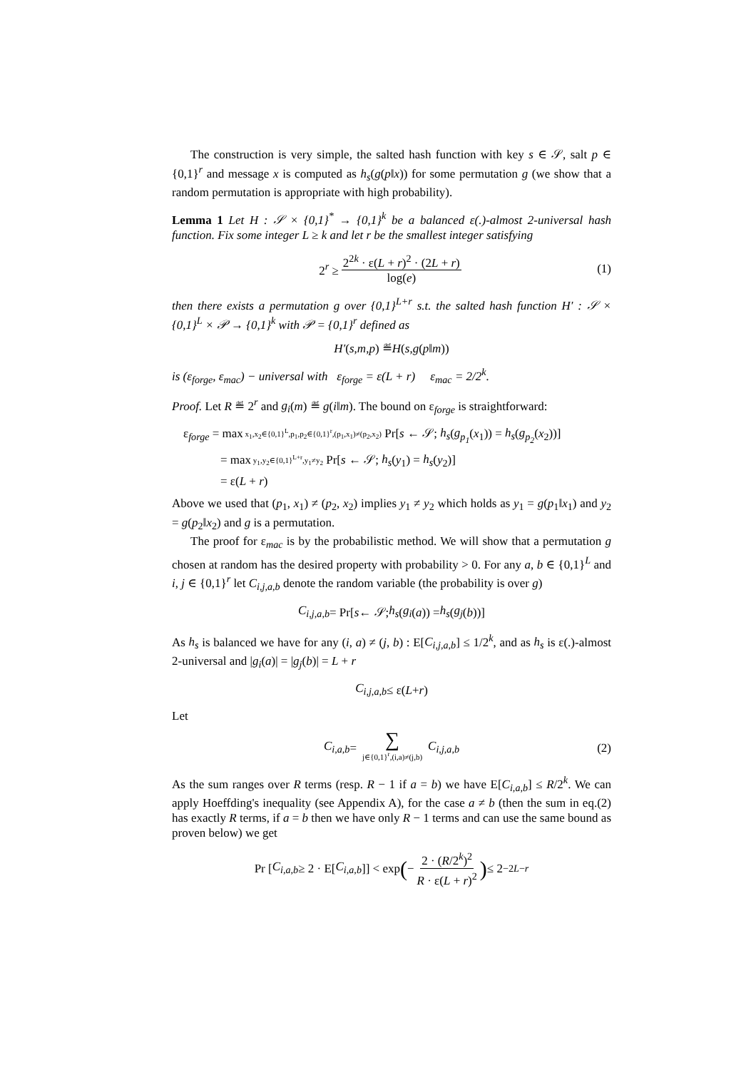The construction is very simple, the salted hash function with key s ∈ 𝒮, salt p ∈ {0,1}<sup>r</sup> and message x is computed as h<sub>s</sub>(g(p‖x)) for some permutation g (we show that a random permutation is appropriate with high probability).
Lemma 1 Let H : 𝒮 × {0,1}<sup>*</sup> → {0,1}<sup>k</sup> be a balanced ε(.)-almost 2-universal hash function. Fix some integer L ≥ k and let r be the smallest integer satisfying
2<sup>r</sup> ≥ 2<sup>2k</sup> · ε(L + r)<sup>2</sup> · (2L + r) log(e) (1)
then there exists a permutation g over {0,1}<sup>L+r</sup> s.t. the salted hash function H′ : 𝒮 × {0,1}<sup>L</sup> × 𝒫 → {0,1}<sup>k</sup> with 𝒫 = {0,1}<sup>r</sup> defined as
H′ (s, m, p) ≝ H (s, g (p ‖ m))
is (ε<sub>forge</sub>, ε<sub>mac</sub>) − universal with ε<sub>forge</sub> = ε(L + r) ε<sub>mac</sub> = 2/2<sup>k</sup>.
Proof. Let R ≝ 2<sup>r</sup> and g<sub>i</sub>(m) ≝ g(i‖m). The bound on ε<sub>forge</sub> is straightforward:
ε<sub>forge</sub> = max x<sub>1</sub>,x<sub>2</sub>∈{0,1}<sup>L</sup>,p<sub>1</sub>,p<sub>2</sub>∈{0,1}<sup>r</sup>,(p<sub>1</sub>,x<sub>1</sub>)≠(p<sub>2</sub>,x<sub>2</sub>) Pr[s ← 𝒮; h<sub>s</sub>(g<sub>p<sub>1</sub></sub>(x<sub>1</sub>)) = h<sub>s</sub>(g<sub>p<sub>2</sub></sub>(x<sub>2</sub>))]
= max y<sub>1</sub>,y<sub>2</sub>∈{0,1}<sup>L+r</sup>,y<sub>1</sub>≠y<sub>2</sub> Pr[s ← 𝒮; h<sub>s</sub>(y<sub>1</sub>) = h<sub>s</sub>(y<sub>2</sub>)]
= ε(L + r)
Above we used that (p<sub>1</sub>, x<sub>1</sub>) ≠ (p<sub>2</sub>, x<sub>2</sub>) implies y<sub>1</sub> ≠ y<sub>2</sub> which holds as y<sub>1</sub> = g(p<sub>1</sub>‖x<sub>1</sub>) and y<sub>2</sub> = g(p<sub>2</sub>‖x<sub>2</sub>) and g is a permutation.
The proof for ε<sub>mac</sub> is by the probabilistic method. We will show that a permutation g chosen at random has the desired property with probability > 0. For any a, b ∈ {0,1}<sup>L</sup> and i, j ∈ {0,1}<sup>r</sup> let C<sub>i,j,a,b</sub> denote the random variable (the probability is over g)
C<sub>i,j,a,b</sub> = Pr[s ← 𝒮; h<sub>s</sub> (g<sub>i</sub> (a)) = h<sub>s</sub> (g<sub>j</sub> (b))]
As h<sub>s</sub> is balanced we have for any (i, a) ≠ (j, b) : E[C<sub>i,j,a,b</sub>] ≤ 1/2<sup>k</sup>, and as h<sub>s</sub> is ε(.)-almost 2-universal and |g<sub>i</sub>(a)| = |g<sub>j</sub>(b)| = L + r
C<sub>i,j,a,b</sub> ≤ ε(L + r)
Let
C<sub>i,a,b</sub> = ∑ j∈{0,1}<sup>r</sup>,(i,a)≠(j,b) C<sub>i,j,a,b</sub> (2)
As the sum ranges over R terms (resp. R − 1 if a = b) we have E[C<sub>i,a,b</sub>] ≤ R/2<sup>k</sup>. We can apply Hoeffding's inequality (see Appendix A), for the case a ≠ b (then the sum in eq.(2) has exactly R terms, if a = b then we have only R − 1 terms and can use the same bound as proven below) we get
Pr [C<sub>i,a,b</sub> ≥ 2 · E[C<sub>i,a,b</sub>]] < exp (− 2 · (R/2<sup>k</sup>)<sup>2</sup> R · ε(L + r)<sup>2</sup>) ≤ 2<sup>−2L−r</sup>